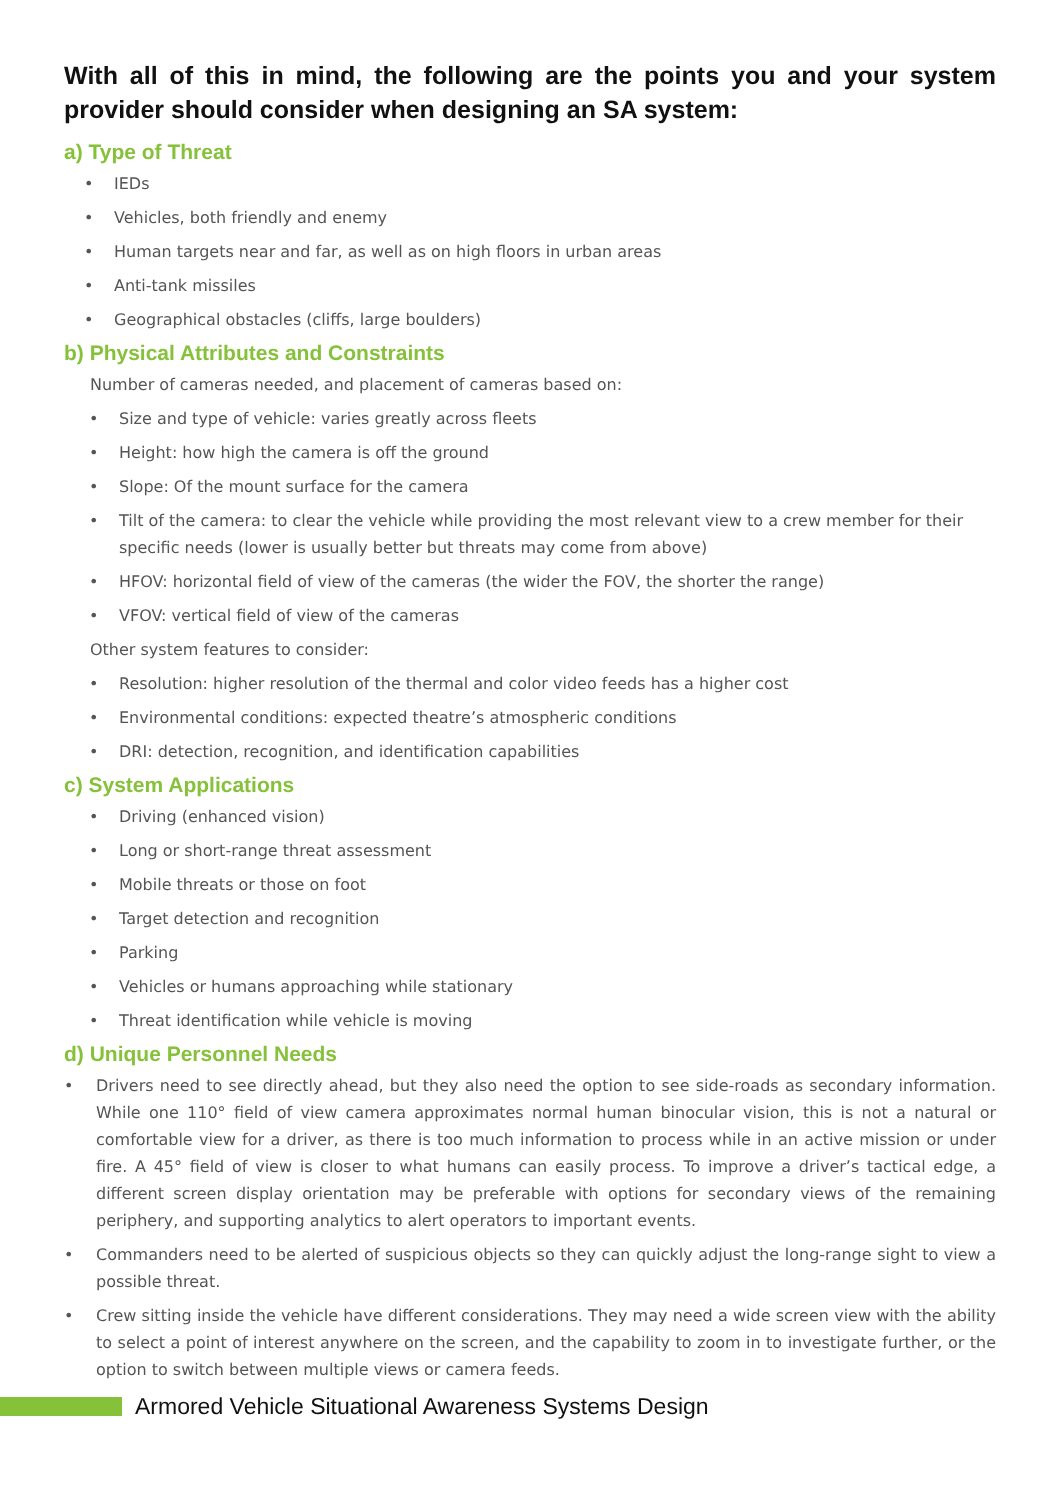With all of this in mind, the following are the points you and your system provider should consider when designing an SA system:
a) Type of Threat
• IEDs
• Vehicles, both friendly and enemy
• Human targets near and far, as well as on high floors in urban areas
• Anti-tank missiles
• Geographical obstacles (cliffs, large boulders)
b) Physical Attributes and Constraints
Number of cameras needed, and placement of cameras based on:
• Size and type of vehicle: varies greatly across fleets
• Height: how high the camera is off the ground
• Slope: Of the mount surface for the camera
• Tilt of the camera: to clear the vehicle while providing the most relevant view to a crew member for their specific needs (lower is usually better but threats may come from above)
• HFOV: horizontal field of view of the cameras (the wider the FOV, the shorter the range)
• VFOV: vertical field of view of the cameras
Other system features to consider:
• Resolution: higher resolution of the thermal and color video feeds has a higher cost
• Environmental conditions: expected theatre’s atmospheric conditions
• DRI: detection, recognition, and identification capabilities
c) System Applications
• Driving (enhanced vision)
• Long or short-range threat assessment
• Mobile threats or those on foot
• Target detection and recognition
• Parking
• Vehicles or humans approaching while stationary
• Threat identification while vehicle is moving
d) Unique Personnel Needs
• Drivers need to see directly ahead, but they also need the option to see side-roads as secondary information. While one 110° field of view camera approximates normal human binocular vision, this is not a natural or comfortable view for a driver, as there is too much information to process while in an active mission or under fire. A 45° field of view is closer to what humans can easily process. To improve a driver’s tactical edge, a different screen display orientation may be preferable with options for secondary views of the remaining periphery, and supporting analytics to alert operators to important events.
• Commanders need to be alerted of suspicious objects so they can quickly adjust the long-range sight to view a possible threat.
• Crew sitting inside the vehicle have different considerations. They may need a wide screen view with the ability to select a point of interest anywhere on the screen, and the capability to zoom in to investigate further, or the option to switch between multiple views or camera feeds.
Armored Vehicle Situational Awareness Systems Design